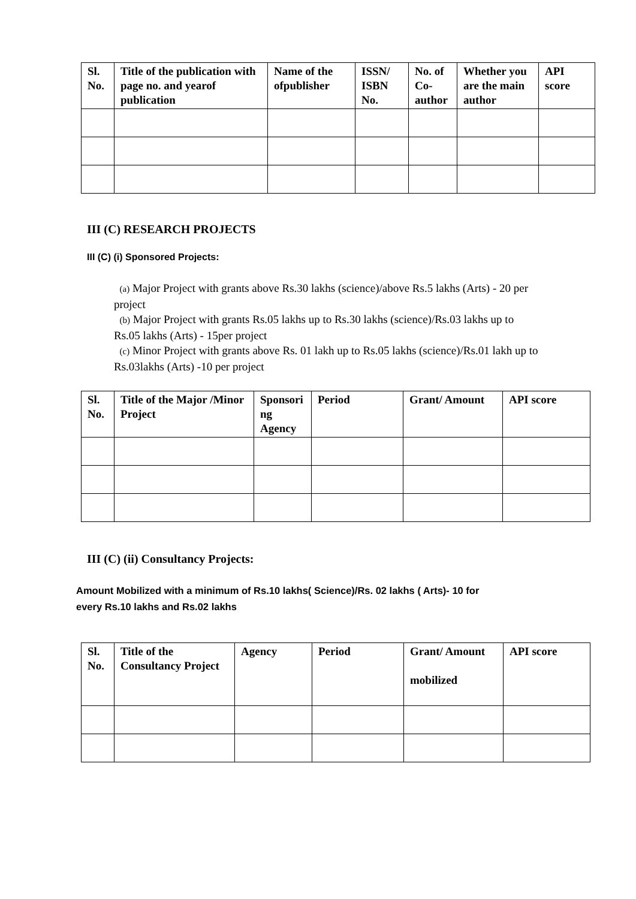| Sl. No. | Title of the publication with page no. and yearof publication | Name of the ofpublisher | ISSN/ ISBN No. | No. of Co-author | Whether you are the main author | API score |
| --- | --- | --- | --- | --- | --- | --- |
III (C) RESEARCH PROJECTS
III (C) (i) Sponsored Projects:
(a) Major Project with grants above Rs.30 lakhs (science)/above Rs.5 lakhs (Arts) - 20 per project
(b) Major Project with grants Rs.05 lakhs up to Rs.30 lakhs (science)/Rs.03 lakhs up to Rs.05 lakhs (Arts) - 15per project
(c) Minor Project with grants above Rs. 01 lakh up to Rs.05 lakhs (science)/Rs.01 lakh up to Rs.03lakhs (Arts) -10 per project
| Sl. No. | Title of the Major /Minor Project | Sponsori ng Agency | Period | Grant/ Amount | API score |
| --- | --- | --- | --- | --- | --- |
III (C) (ii) Consultancy Projects:
Amount Mobilized with a minimum of Rs.10 lakhs( Science)/Rs. 02 lakhs ( Arts)- 10 for
every Rs.10 lakhs and Rs.02 lakhs
| Sl. No. | Title of the Consultancy Project | Agency | Period | Grant/ Amount mobilized | API score |
| --- | --- | --- | --- | --- | --- |